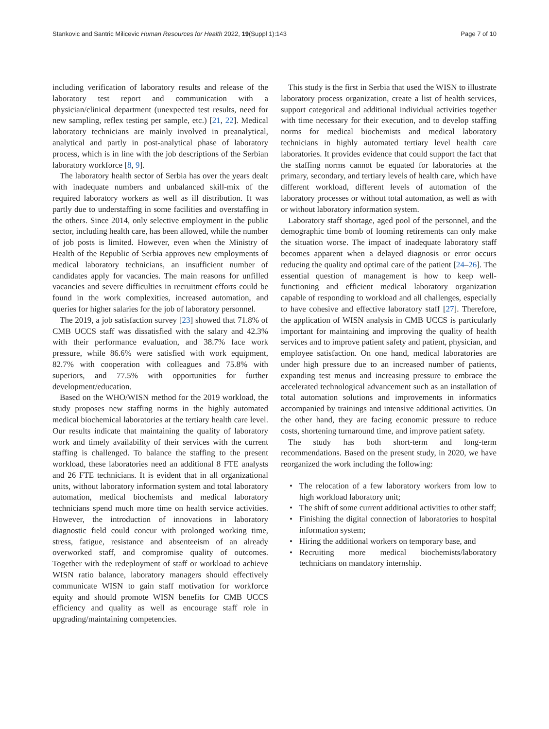Stankovic and Santric Milicevic Human Resources for Health 2022, 19(Suppl 1):143
Page 7 of 10
including verification of laboratory results and release of the laboratory test report and communication with a physician/clinical department (unexpected test results, need for new sampling, reflex testing per sample, etc.) [21, 22]. Medical laboratory technicians are mainly involved in preanalytical, analytical and partly in post-analytical phase of laboratory process, which is in line with the job descriptions of the Serbian laboratory workforce [8, 9].
The laboratory health sector of Serbia has over the years dealt with inadequate numbers and unbalanced skill-mix of the required laboratory workers as well as ill distribution. It was partly due to understaffing in some facilities and overstaffing in the others. Since 2014, only selective employment in the public sector, including health care, has been allowed, while the number of job posts is limited. However, even when the Ministry of Health of the Republic of Serbia approves new employments of medical laboratory technicians, an insufficient number of candidates apply for vacancies. The main reasons for unfilled vacancies and severe difficulties in recruitment efforts could be found in the work complexities, increased automation, and queries for higher salaries for the job of laboratory personnel.
The 2019, a job satisfaction survey [23] showed that 71.8% of CMB UCCS staff was dissatisfied with the salary and 42.3% with their performance evaluation, and 38.7% face work pressure, while 86.6% were satisfied with work equipment, 82.7% with cooperation with colleagues and 75.8% with superiors, and 77.5% with opportunities for further development/education.
Based on the WHO/WISN method for the 2019 workload, the study proposes new staffing norms in the highly automated medical biochemical laboratories at the tertiary health care level. Our results indicate that maintaining the quality of laboratory work and timely availability of their services with the current staffing is challenged. To balance the staffing to the present workload, these laboratories need an additional 8 FTE analysts and 26 FTE technicians. It is evident that in all organizational units, without laboratory information system and total laboratory automation, medical biochemists and medical laboratory technicians spend much more time on health service activities. However, the introduction of innovations in laboratory diagnostic field could concur with prolonged working time, stress, fatigue, resistance and absenteeism of an already overworked staff, and compromise quality of outcomes. Together with the redeployment of staff or workload to achieve WISN ratio balance, laboratory managers should effectively communicate WISN to gain staff motivation for workforce equity and should promote WISN benefits for CMB UCCS efficiency and quality as well as encourage staff role in upgrading/maintaining competencies.
This study is the first in Serbia that used the WISN to illustrate laboratory process organization, create a list of health services, support categorical and additional individual activities together with time necessary for their execution, and to develop staffing norms for medical biochemists and medical laboratory technicians in highly automated tertiary level health care laboratories. It provides evidence that could support the fact that the staffing norms cannot be equated for laboratories at the primary, secondary, and tertiary levels of health care, which have different workload, different levels of automation of the laboratory processes or without total automation, as well as with or without laboratory information system.
Laboratory staff shortage, aged pool of the personnel, and the demographic time bomb of looming retirements can only make the situation worse. The impact of inadequate laboratory staff becomes apparent when a delayed diagnosis or error occurs reducing the quality and optimal care of the patient [24–26]. The essential question of management is how to keep well-functioning and efficient medical laboratory organization capable of responding to workload and all challenges, especially to have cohesive and effective laboratory staff [27]. Therefore, the application of WISN analysis in CMB UCCS is particularly important for maintaining and improving the quality of health services and to improve patient safety and patient, physician, and employee satisfaction. On one hand, medical laboratories are under high pressure due to an increased number of patients, expanding test menus and increasing pressure to embrace the accelerated technological advancement such as an installation of total automation solutions and improvements in informatics accompanied by trainings and intensive additional activities. On the other hand, they are facing economic pressure to reduce costs, shortening turnaround time, and improve patient safety.
The study has both short-term and long-term recommendations. Based on the present study, in 2020, we have reorganized the work including the following:
• The relocation of a few laboratory workers from low to high workload laboratory unit;
• The shift of some current additional activities to other staff;
• Finishing the digital connection of laboratories to hospital information system;
• Hiring the additional workers on temporary base, and
• Recruiting more medical biochemists/laboratory technicians on mandatory internship.